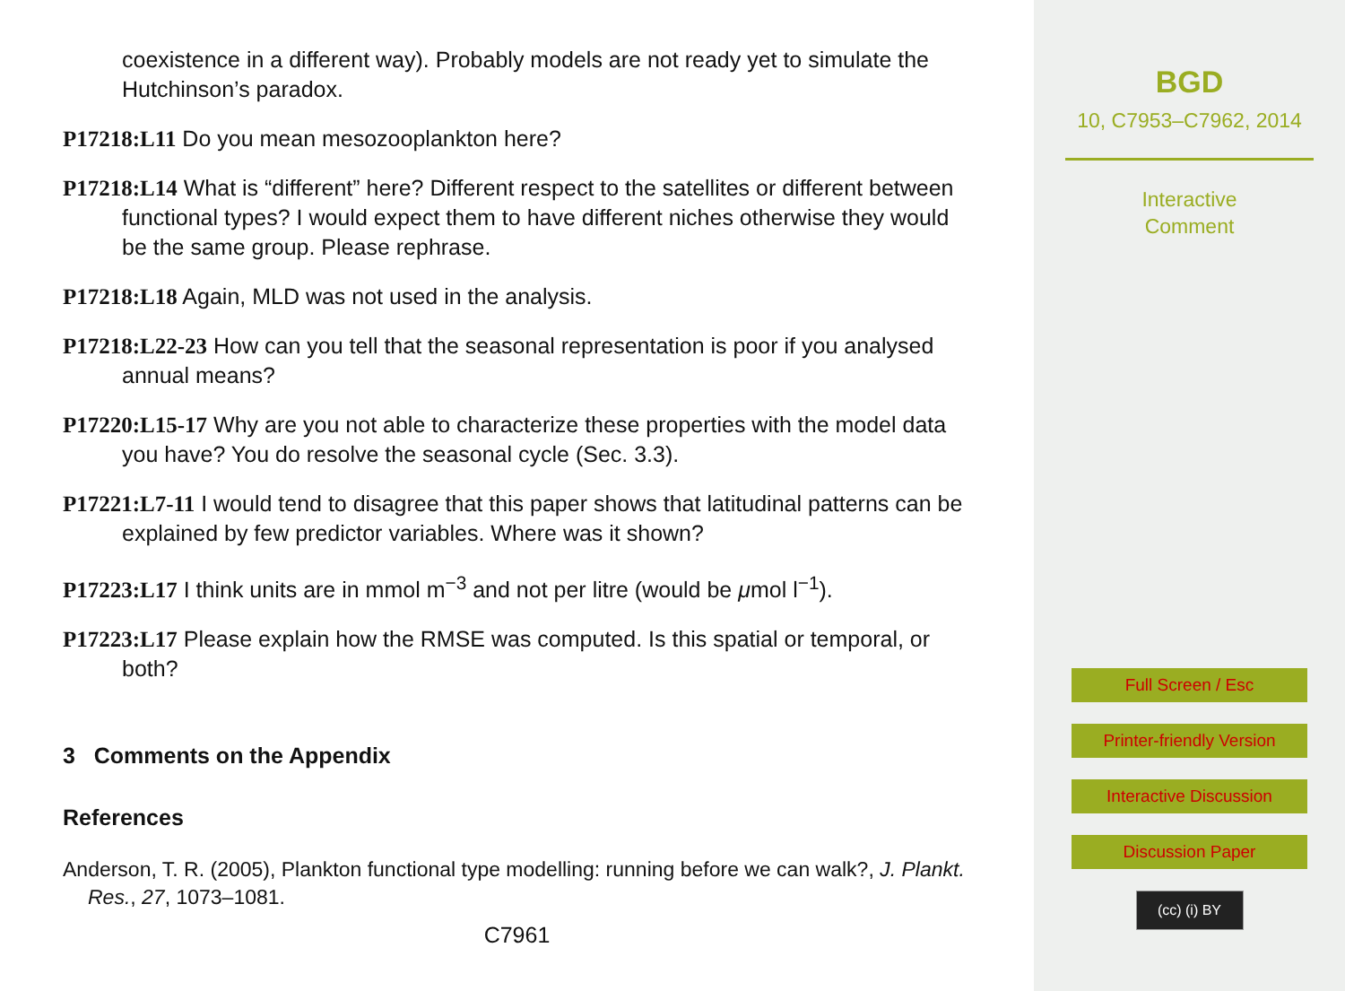coexistence in a different way). Probably models are not ready yet to simulate the Hutchinson’s paradox.
P17218:L11 Do you mean mesozooplankton here?
P17218:L14 What is “different” here? Different respect to the satellites or different between functional types? I would expect them to have different niches otherwise they would be the same group. Please rephrase.
P17218:L18 Again, MLD was not used in the analysis.
P17218:L22-23 How can you tell that the seasonal representation is poor if you analysed annual means?
P17220:L15-17 Why are you not able to characterize these properties with the model data you have? You do resolve the seasonal cycle (Sec. 3.3).
P17221:L7-11 I would tend to disagree that this paper shows that latitudinal patterns can be explained by few predictor variables. Where was it shown?
P17223:L17 I think units are in mmol m<sup>−3</sup> and not per litre (would be μmol l<sup>−1</sup>).
P17223:L17 Please explain how the RMSE was computed. Is this spatial or temporal, or both?
3 Comments on the Appendix
References
Anderson, T. R. (2005), Plankton functional type modelling: running before we can walk?, J. Plankt. Res., 27, 1073–1081.
C7961
BGD
10, C7953–C7962, 2014
Interactive
Comment
Full Screen / Esc
Printer-friendly Version
Interactive Discussion
Discussion Paper
(cc) (i) BY